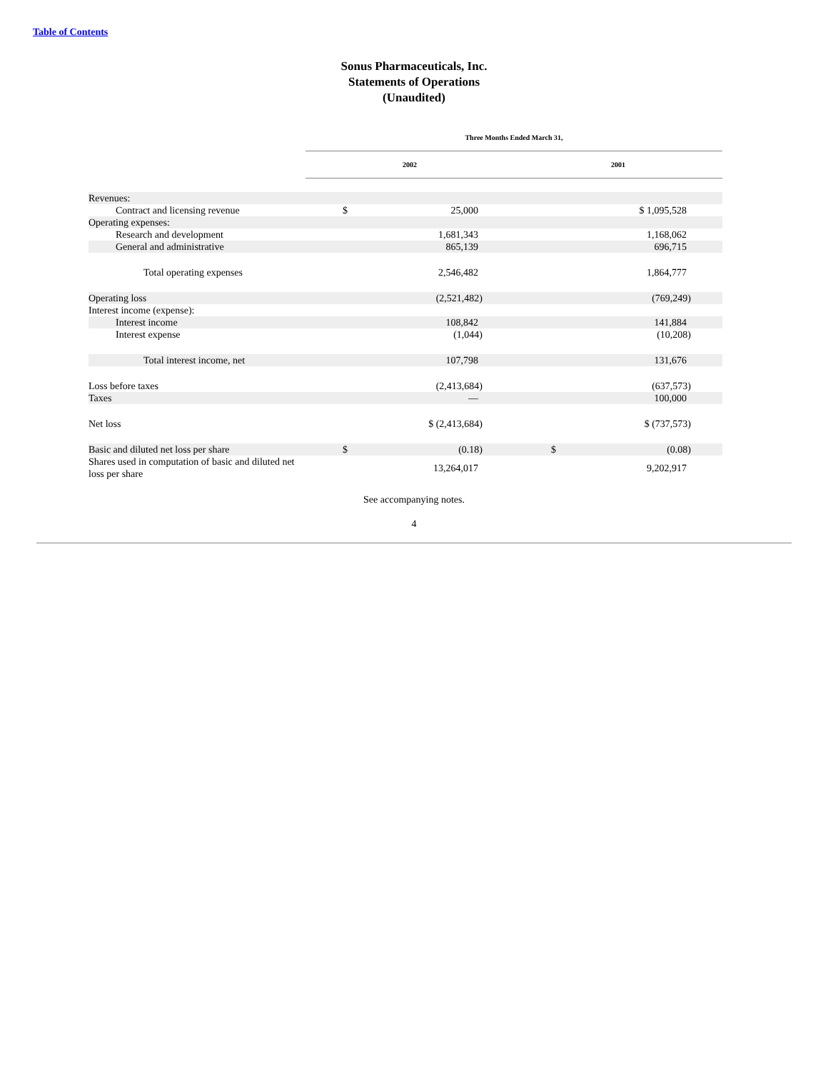Table of Contents
Sonus Pharmaceuticals, Inc.
Statements of Operations
(Unaudited)
| | Three Months Ended March 31, | | | |
| | 2002 | | 2001 | |
| Revenues: | | | | |
| Contract and licensing revenue | $ | 25,000 | | $ 1,095,528 |
| Operating expenses: | | | | |
| Research and development | | 1,681,343 | | 1,168,062 |
| General and administrative | | 865,139 | | 696,715 |
| Total operating expenses | | 2,546,482 | | 1,864,777 |
| Operating loss | | (2,521,482) | | (769,249) |
| Interest income (expense): | | | | |
| Interest income | | 108,842 | | 141,884 |
| Interest expense | | (1,044) | | (10,208) |
| Total interest income, net | | 107,798 | | 131,676 |
| Loss before taxes | | (2,413,684) | | (637,573) |
| Taxes | | — | | 100,000 |
| Net loss | | $ (2,413,684) | | $ (737,573) |
| Basic and diluted net loss per share | $ | (0.18) | $ | (0.08) |
| Shares used in computation of basic and diluted net loss per share | | 13,264,017 | | 9,202,917 |
See accompanying notes.
4